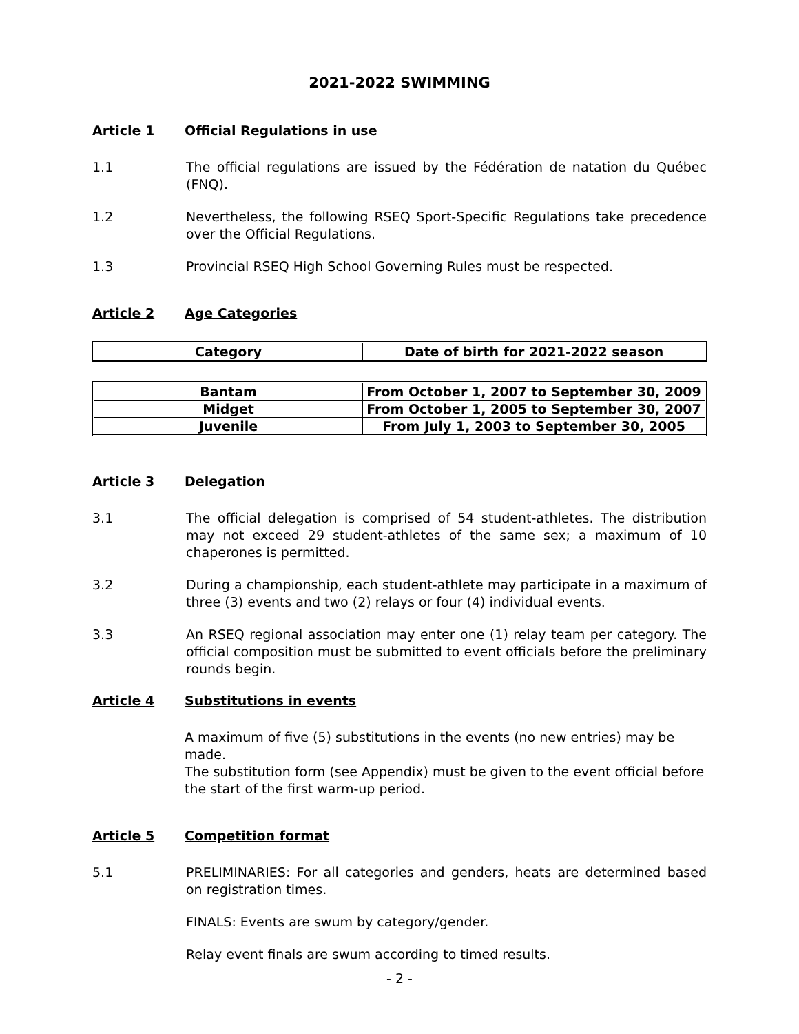2021-2022 SWIMMING
Article 1 Official Regulations in use
1.1 The official regulations are issued by the Fédération de natation du Québec (FNQ).
1.2 Nevertheless, the following RSEQ Sport-Specific Regulations take precedence over the Official Regulations.
1.3 Provincial RSEQ High School Governing Rules must be respected.
Article 2 Age Categories
| Category | Date of birth for 2021-2022 season |
| --- | --- |
| Bantam | From October 1, 2007 to September 30, 2009 |
| Midget | From October 1, 2005 to September 30, 2007 |
| Juvenile | From July 1, 2003 to September 30, 2005 |
Article 3 Delegation
3.1 The official delegation is comprised of 54 student-athletes. The distribution may not exceed 29 student-athletes of the same sex; a maximum of 10 chaperones is permitted.
3.2 During a championship, each student-athlete may participate in a maximum of three (3) events and two (2) relays or four (4) individual events.
3.3 An RSEQ regional association may enter one (1) relay team per category. The official composition must be submitted to event officials before the preliminary rounds begin.
Article 4 Substitutions in events
A maximum of five (5) substitutions in the events (no new entries) may be made.
The substitution form (see Appendix) must be given to the event official before
the start of the first warm-up period.
Article 5 Competition format
5.1 PRELIMINARIES: For all categories and genders, heats are determined based on registration times.
FINALS: Events are swum by category/gender.
Relay event finals are swum according to timed results.
- 2 -